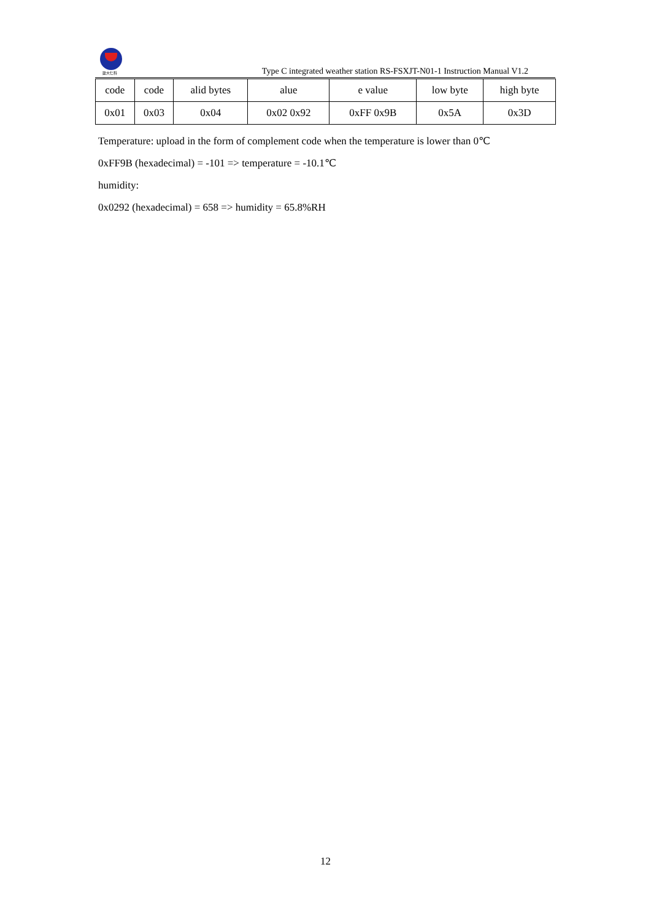建大仁科
Type C integrated weather station RS-FSXJT-N01-1 Instruction Manual V1.2
| code | code | alid bytes | alue | e value | low byte | high byte |
| 0x01 | 0x03 | 0x04 | 0x02 0x92 | 0xFF 0x9B | 0x5A | 0x3D |
Temperature: upload in the form of complement code when the temperature is lower than 0℃
0xFF9B (hexadecimal) = -101 => temperature = -10.1℃
humidity:
0x0292 (hexadecimal) = 658 => humidity = 65.8%RH
12